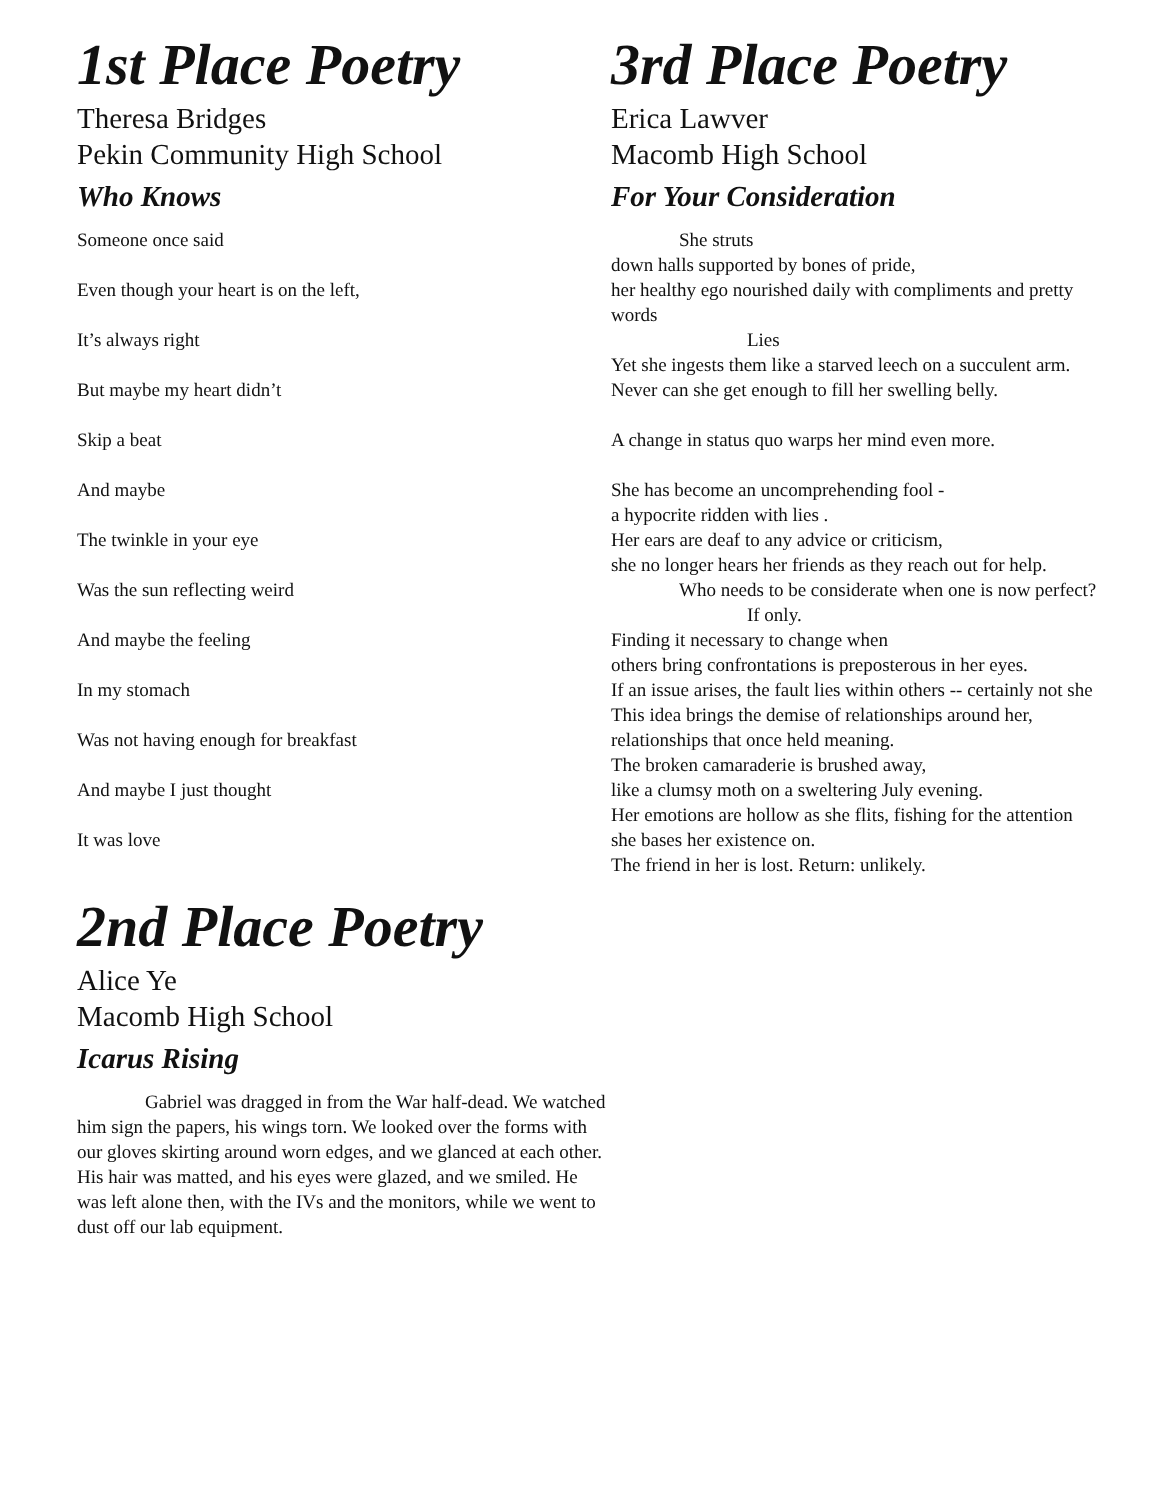1st Place Poetry
Theresa Bridges
Pekin Community High School
Who Knows
Someone once said
Even though your heart is on the left,
It’s always right
But maybe my heart didn’t
Skip a beat
And maybe
The twinkle in your eye
Was the sun reflecting weird
And maybe the feeling
In my stomach
Was not having enough for breakfast
And maybe I just thought
It was love
2nd Place Poetry
Alice Ye
Macomb High School
Icarus Rising
Gabriel was dragged in from the War half-dead. We watched him sign the papers, his wings torn. We looked over the forms with our gloves skirting around worn edges, and we glanced at each other. His hair was matted, and his eyes were glazed, and we smiled. He was left alone then, with the IVs and the monitors, while we went to dust off our lab equipment.
3rd Place Poetry
Erica Lawver
Macomb High School
For Your Consideration
She struts
down halls supported by bones of pride,
her healthy ego nourished daily with compliments and pretty words
Lies
Yet she ingests them like a starved leech on a succulent arm.
Never can she get enough to fill her swelling belly.
A change in status quo warps her mind even more.
She has become an uncomprehending fool -
a hypocrite ridden with lies .
Her ears are deaf to any advice or criticism,
she no longer hears her friends as they reach out for help.
Who needs to be considerate when one is now perfect?
If only.
Finding it necessary to change when
others bring confrontations is preposterous in her eyes.
If an issue arises, the fault lies within others -- certainly not she
This idea brings the demise of relationships around her,
relationships that once held meaning.
The broken camaraderie is brushed away,
like a clumsy moth on a sweltering July evening.
Her emotions are hollow as she flits, fishing for the attention
she bases her existence on.
The friend in her is lost. Return: unlikely.